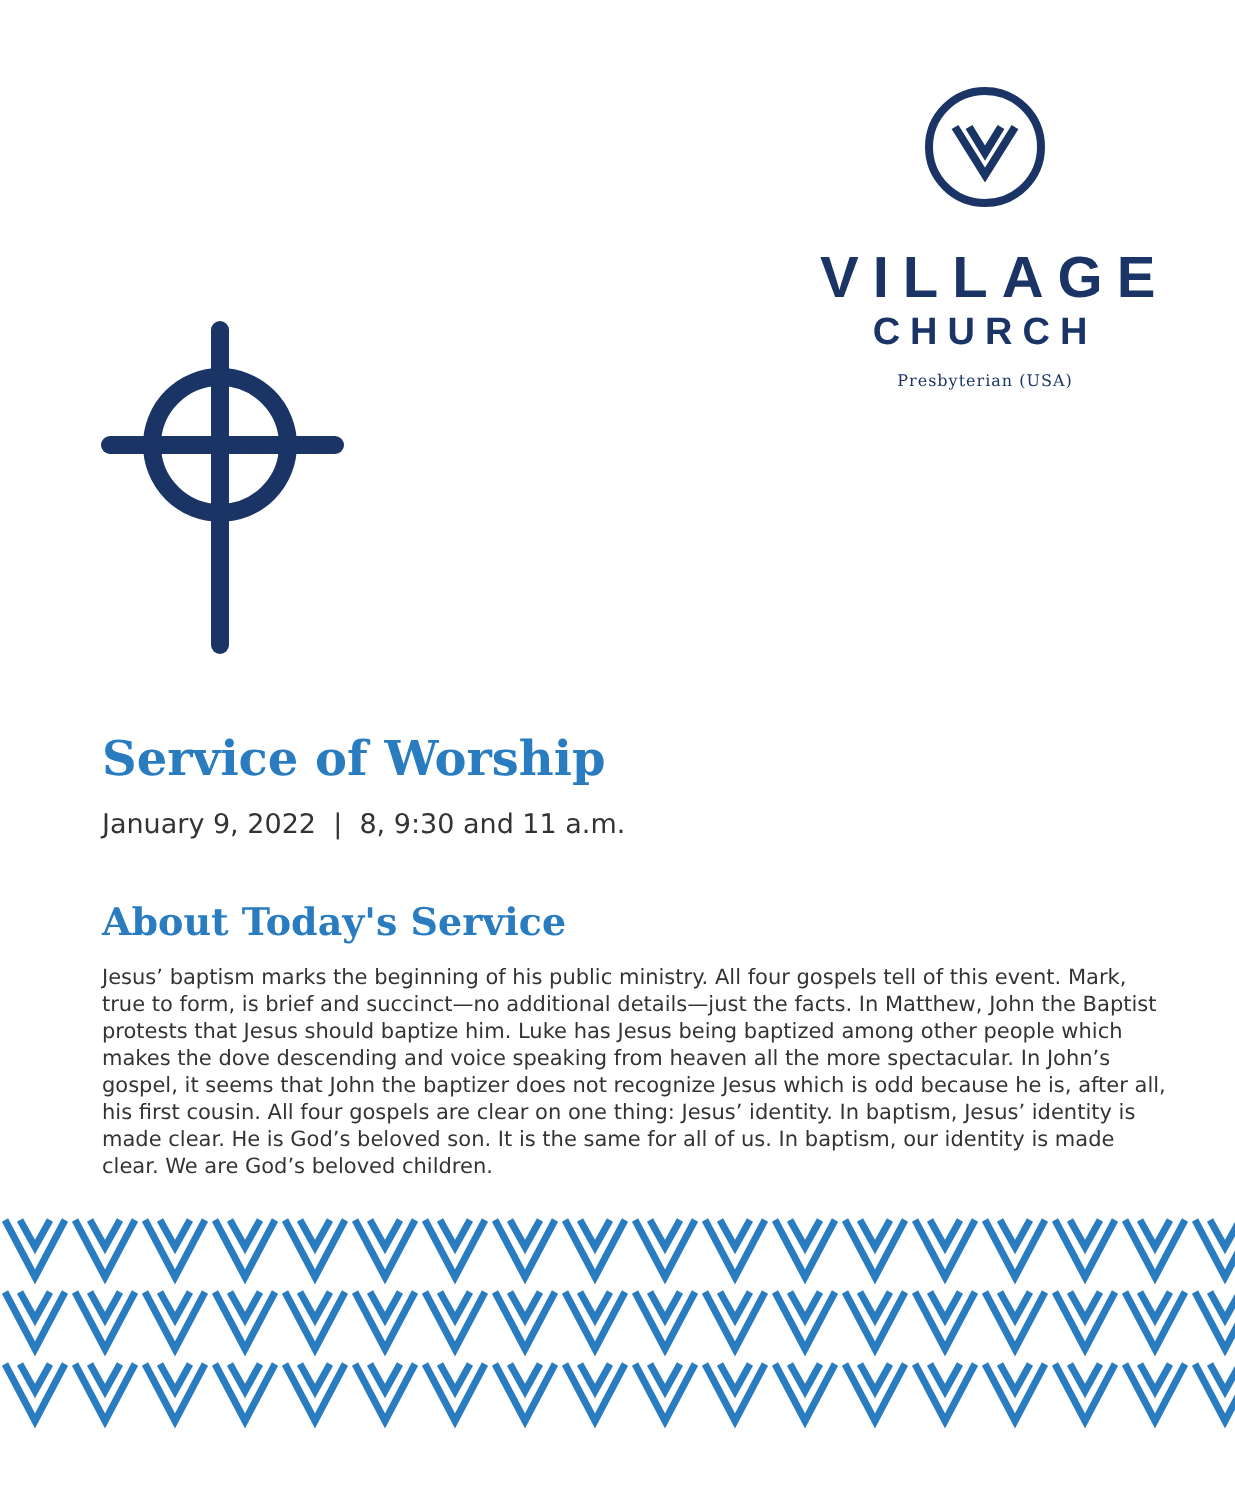VILLAGE
CHURCH
Presbyterian (USA)
Service of Worship
January 9, 2022 | 8, 9:30 and 11 a.m.
About Today's Service
Jesus’ baptism marks the beginning of his public ministry. All four gospels tell of this event. Mark, true to form, is brief and succinct—no additional details—just the facts. In Matthew, John the Baptist protests that Jesus should baptize him. Luke has Jesus being baptized among other people which makes the dove descending and voice speaking from heaven all the more spectacular. In John’s gospel, it seems that John the baptizer does not recognize Jesus which is odd because he is, after all, his first cousin. All four gospels are clear on one thing: Jesus’ identity. In baptism, Jesus’ identity is made clear. He is God’s beloved son. It is the same for all of us. In baptism, our identity is made clear. We are God’s beloved children.